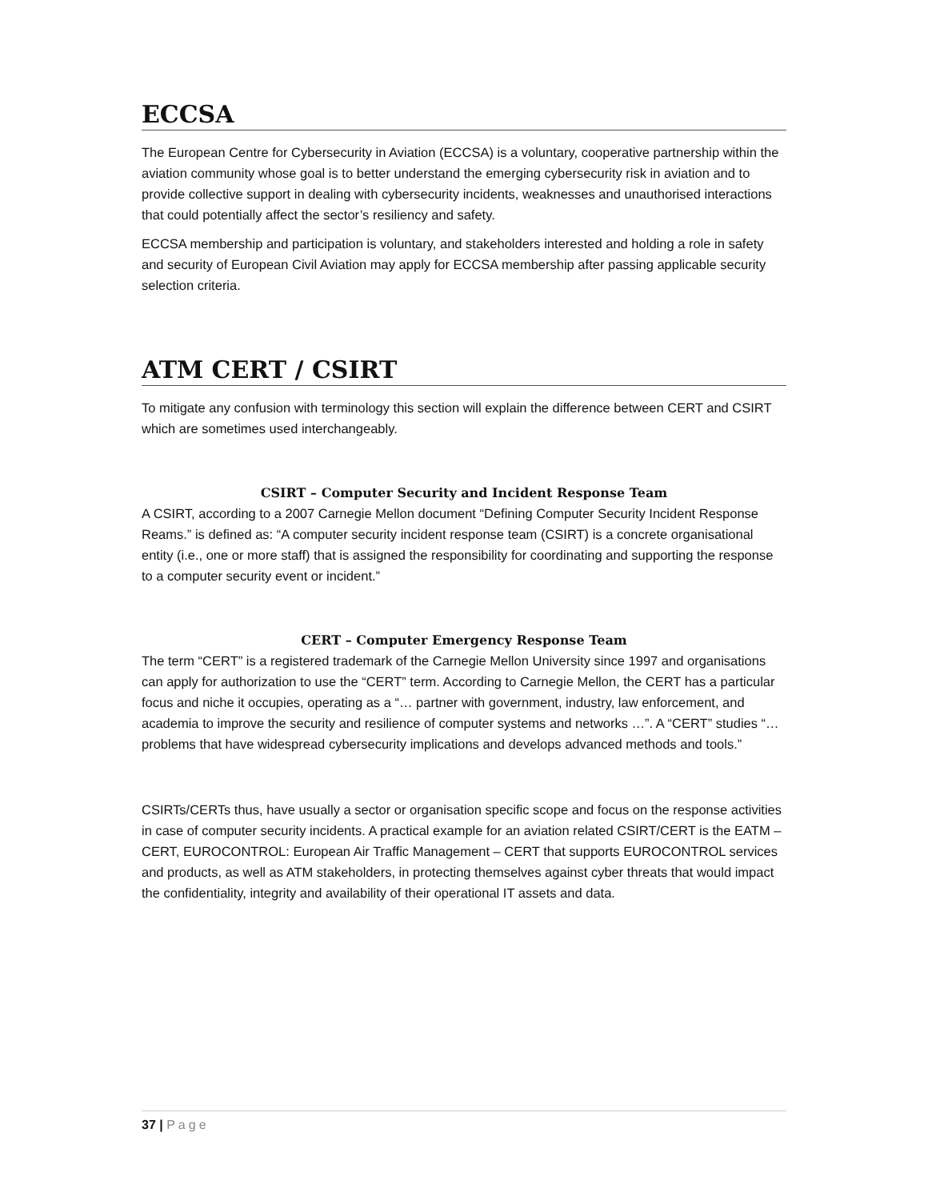ECCSA
The European Centre for Cybersecurity in Aviation (ECCSA) is a voluntary, cooperative partnership within the aviation community whose goal is to better understand the emerging cybersecurity risk in aviation and to provide collective support in dealing with cybersecurity incidents, weaknesses and unauthorised interactions that could potentially affect the sector’s resiliency and safety.
ECCSA membership and participation is voluntary, and stakeholders interested and holding a role in safety and security of European Civil Aviation may apply for ECCSA membership after passing applicable security selection criteria.
ATM CERT / CSIRT
To mitigate any confusion with terminology this section will explain the difference between CERT and CSIRT which are sometimes used interchangeably.
CSIRT – Computer Security and Incident Response Team
A CSIRT, according to a 2007 Carnegie Mellon document “Defining Computer Security Incident Response Reams.” is defined as: “A computer security incident response team (CSIRT) is a concrete organisational entity (i.e., one or more staff) that is assigned the responsibility for coordinating and supporting the response to a computer security event or incident.”
CERT – Computer Emergency Response Team
The term “CERT” is a registered trademark of the Carnegie Mellon University since 1997 and organisations can apply for authorization to use the “CERT” term. According to Carnegie Mellon, the CERT has a particular focus and niche it occupies, operating as a “… partner with government, industry, law enforcement, and academia to improve the security and resilience of computer systems and networks …”. A “CERT” studies “… problems that have widespread cybersecurity implications and develops advanced methods and tools.”
CSIRTs/CERTs thus, have usually a sector or organisation specific scope and focus on the response activities in case of computer security incidents. A practical example for an aviation related CSIRT/CERT is the EATM – CERT, EUROCONTROL: European Air Traffic Management – CERT that supports EUROCONTROL services and products, as well as ATM stakeholders, in protecting themselves against cyber threats that would impact the confidentiality, integrity and availability of their operational IT assets and data.
37 | Page